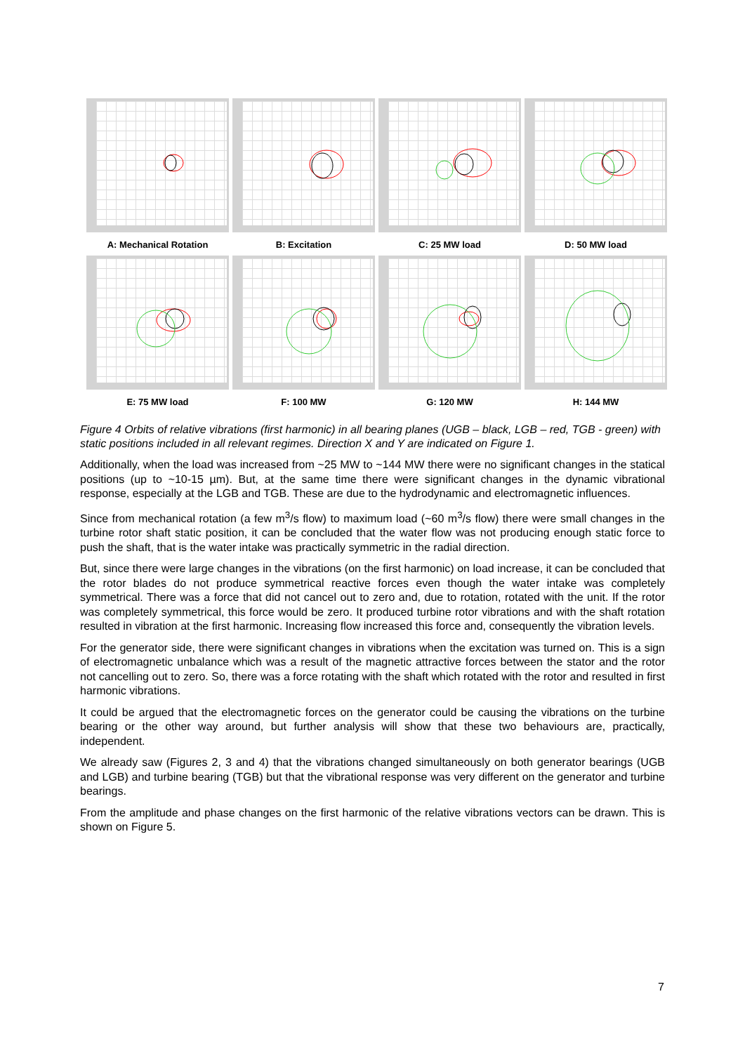A: Mechanical Rotation
B: Excitation
C: 25 MW load
D: 50 MW load
E: 75 MW load
F: 100 MW
G: 120 MW
H: 144 MW
Figure 4 Orbits of relative vibrations (first harmonic) in all bearing planes (UGB – black, LGB – red, TGB - green) with static positions included in all relevant regimes. Direction X and Y are indicated on Figure 1.
Additionally, when the load was increased from ~25 MW to ~144 MW there were no significant changes in the statical positions (up to ~10-15 µm). But, at the same time there were significant changes in the dynamic vibrational response, especially at the LGB and TGB. These are due to the hydrodynamic and electromagnetic influences.
Since from mechanical rotation (a few m<sup>3</sup>/s flow) to maximum load (~60 m<sup>3</sup>/s flow) there were small changes in the turbine rotor shaft static position, it can be concluded that the water flow was not producing enough static force to push the shaft, that is the water intake was practically symmetric in the radial direction.
But, since there were large changes in the vibrations (on the first harmonic) on load increase, it can be concluded that the rotor blades do not produce symmetrical reactive forces even though the water intake was completely symmetrical. There was a force that did not cancel out to zero and, due to rotation, rotated with the unit. If the rotor was completely symmetrical, this force would be zero. It produced turbine rotor vibrations and with the shaft rotation resulted in vibration at the first harmonic. Increasing flow increased this force and, consequently the vibration levels.
For the generator side, there were significant changes in vibrations when the excitation was turned on. This is a sign of electromagnetic unbalance which was a result of the magnetic attractive forces between the stator and the rotor not cancelling out to zero. So, there was a force rotating with the shaft which rotated with the rotor and resulted in first harmonic vibrations.
It could be argued that the electromagnetic forces on the generator could be causing the vibrations on the turbine bearing or the other way around, but further analysis will show that these two behaviours are, practically, independent.
We already saw (Figures 2, 3 and 4) that the vibrations changed simultaneously on both generator bearings (UGB and LGB) and turbine bearing (TGB) but that the vibrational response was very different on the generator and turbine bearings.
From the amplitude and phase changes on the first harmonic of the relative vibrations vectors can be drawn. This is shown on Figure 5.
7